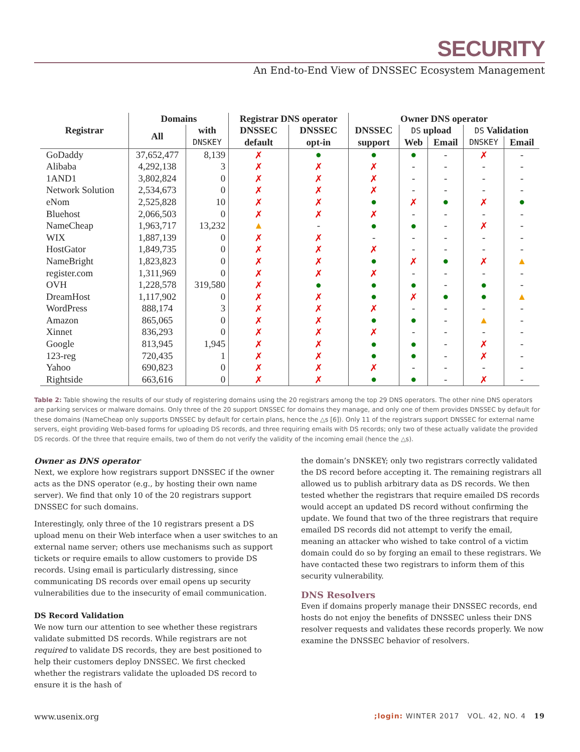SECURITY
An End-to-End View of DNSSEC Ecosystem Management
| Registrar | Domains | | Registrar DNS operator | | Owner DNS operator | | | | |
| --- | --- | --- | --- | --- | --- | --- | --- | --- | --- |
| | All | with | DNSSEC | DNSSEC | DNSSEC | DS upload | | DS Validation | |
| | | DNSKEY | default | opt-in | support | Web | Email | DNSKEY | Email |
| GoDaddy | 37,652,477 | 8,139 | ✗ | ● | ● | ● | - | ✗ | - |
| Alibaba | 4,292,138 | 3 | ✗ | ✗ | ✗ | - | - | - | - |
| 1AND1 | 3,802,824 | 0 | ✗ | ✗ | ✗ | - | - | - | - |
| Network Solution | 2,534,673 | 0 | ✗ | ✗ | ✗ | - | - | - | - |
| eNom | 2,525,828 | 10 | ✗ | ✗ | ● | ✗ | ● | ✗ | ● |
| Bluehost | 2,066,503 | 0 | ✗ | ✗ | ✗ | - | - | - | - |
| NameCheap | 1,963,717 | 13,232 | ▲ | - | ● | ● | - | ✗ | - |
| WIX | 1,887,139 | 0 | ✗ | ✗ | - | - | - | - | - |
| HostGator | 1,849,735 | 0 | ✗ | ✗ | ✗ | - | - | - | - |
| NameBright | 1,823,823 | 0 | ✗ | ✗ | ● | ✗ | ● | ✗ | ▲ |
| register.com | 1,311,969 | 0 | ✗ | ✗ | ✗ | - | - | - | - |
| OVH | 1,228,578 | 319,580 | ✗ | ● | ● | ● | - | ● | - |
| DreamHost | 1,117,902 | 0 | ✗ | ✗ | ● | ✗ | ● | ● | ▲ |
| WordPress | 888,174 | 3 | ✗ | ✗ | ✗ | - | - | - | - |
| Amazon | 865,065 | 0 | ✗ | ✗ | ● | ● | - | ▲ | - |
| Xinnet | 836,293 | 0 | ✗ | ✗ | ✗ | - | - | - | - |
| Google | 813,945 | 1,945 | ✗ | ✗ | ● | ● | - | ✗ | - |
| 123-reg | 720,435 | 1 | ✗ | ✗ | ● | ● | - | ✗ | - |
| Yahoo | 690,823 | 0 | ✗ | ✗ | ✗ | - | - | - | - |
| Rightside | 663,616 | 0 | ✗ | ✗ | ● | ● | - | ✗ | - |
Table 2: Table showing the results of our study of registering domains using the 20 registrars among the top 29 DNS operators. The other nine DNS operators are parking services or malware domains. Only three of the 20 support DNSSEC for domains they manage, and only one of them provides DNSSEC by default for these domains (NameCheap only supports DNSSEC by default for certain plans, hence the △s [6]). Only 11 of the registrars support DNSSEC for external name servers, eight providing Web-based forms for uploading DS records, and three requiring emails with DS records; only two of these actually validate the provided DS records. Of the three that require emails, two of them do not verify the validity of the incoming email (hence the △s).
Owner as DNS operator
Next, we explore how registrars support DNSSEC if the owner acts as the DNS operator (e.g., by hosting their own name server). We find that only 10 of the 20 registrars support DNSSEC for such domains.
Interestingly, only three of the 10 registrars present a DS upload menu on their Web interface when a user switches to an external name server; others use mechanisms such as support tickets or require emails to allow customers to provide DS records. Using email is particularly distressing, since communicating DS records over email opens up security vulnerabilities due to the insecurity of email communication.
DS Record Validation
We now turn our attention to see whether these registrars validate submitted DS records. While registrars are not required to validate DS records, they are best positioned to help their customers deploy DNSSEC. We first checked whether the registrars validate the uploaded DS record to ensure it is the hash of
the domain’s DNSKEY; only two registrars correctly validated the DS record before accepting it. The remaining registrars all allowed us to publish arbitrary data as DS records. We then tested whether the registrars that require emailed DS records would accept an updated DS record without confirming the update. We found that two of the three registrars that require emailed DS records did not attempt to verify the email, meaning an attacker who wished to take control of a victim domain could do so by forging an email to these registrars. We have contacted these two registrars to inform them of this security vulnerability.
DNS Resolvers
Even if domains properly manage their DNSSEC records, end hosts do not enjoy the benefits of DNSSEC unless their DNS resolver requests and validates these records properly. We now examine the DNSSEC behavior of resolvers.
www.usenix.org;login: WINTER 2017 VOL. 42, NO. 4 19